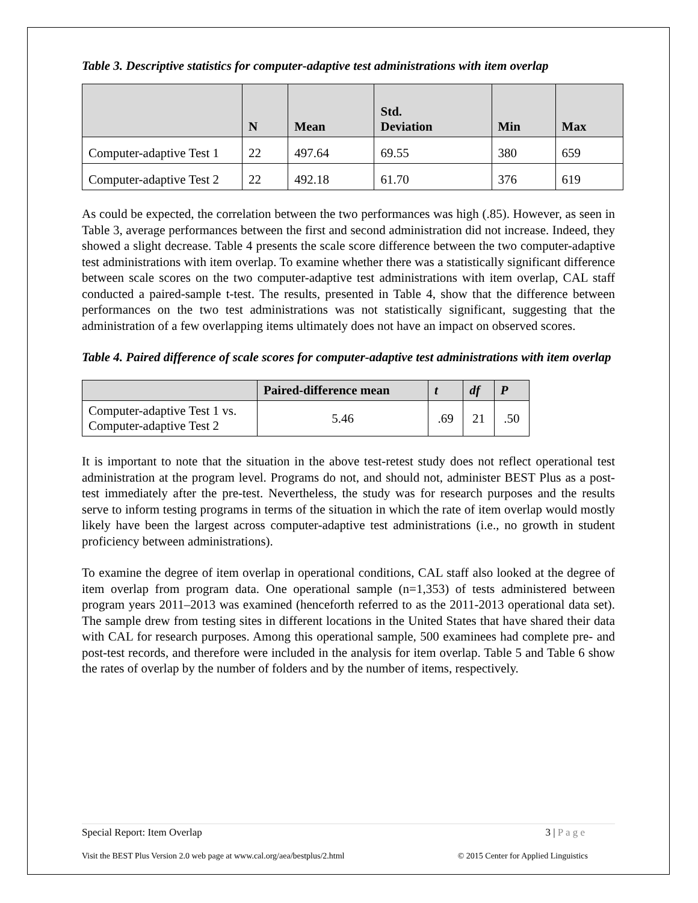Table 3. Descriptive statistics for computer-adaptive test administrations with item overlap
| | N | Mean | Std. Deviation | Min | Max |
| --- | --- | --- | --- | --- | --- |
| Computer-adaptive Test 1 | 22 | 497.64 | 69.55 | 380 | 659 |
| Computer-adaptive Test 2 | 22 | 492.18 | 61.70 | 376 | 619 |
As could be expected, the correlation between the two performances was high (.85). However, as seen in Table 3, average performances between the first and second administration did not increase. Indeed, they showed a slight decrease. Table 4 presents the scale score difference between the two computer-adaptive test administrations with item overlap. To examine whether there was a statistically significant difference between scale scores on the two computer-adaptive test administrations with item overlap, CAL staff conducted a paired-sample t-test. The results, presented in Table 4, show that the difference between performances on the two test administrations was not statistically significant, suggesting that the administration of a few overlapping items ultimately does not have an impact on observed scores.
Table 4. Paired difference of scale scores for computer-adaptive test administrations with item overlap
| | Paired-difference mean | t | df | P |
| --- | --- | --- | --- | --- |
| Computer-adaptive Test 1 vs. Computer-adaptive Test 2 | 5.46 | .69 | 21 | .50 |
It is important to note that the situation in the above test-retest study does not reflect operational test administration at the program level. Programs do not, and should not, administer BEST Plus as a post-test immediately after the pre-test. Nevertheless, the study was for research purposes and the results serve to inform testing programs in terms of the situation in which the rate of item overlap would mostly likely have been the largest across computer-adaptive test administrations (i.e., no growth in student proficiency between administrations).
To examine the degree of item overlap in operational conditions, CAL staff also looked at the degree of item overlap from program data. One operational sample (n=1,353) of tests administered between program years 2011–2013 was examined (henceforth referred to as the 2011-2013 operational data set). The sample drew from testing sites in different locations in the United States that have shared their data with CAL for research purposes. Among this operational sample, 500 examinees had complete pre- and post-test records, and therefore were included in the analysis for item overlap. Table 5 and Table 6 show the rates of overlap by the number of folders and by the number of items, respectively.
Special Report: Item Overlap 3 | P a g e
Visit the BEST Plus Version 2.0 web page at www.cal.org/aea/bestplus/2.html © 2015 Center for Applied Linguistics